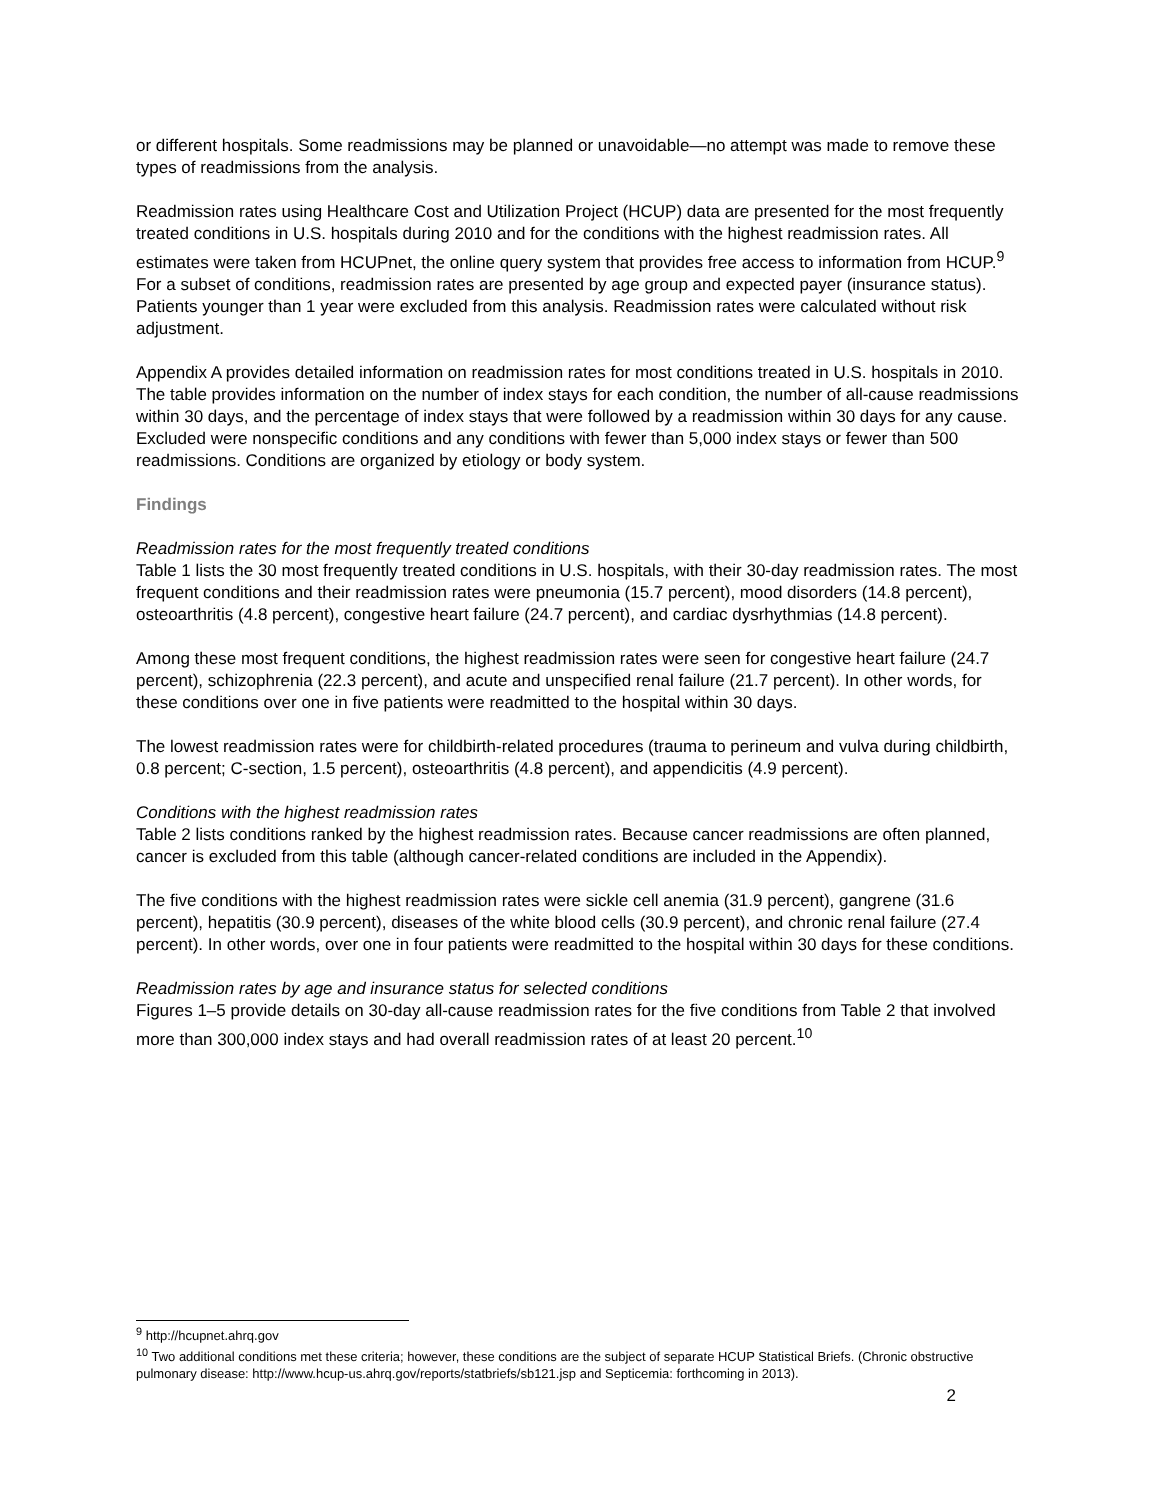or different hospitals. Some readmissions may be planned or unavoidable—no attempt was made to remove these types of readmissions from the analysis.
Readmission rates using Healthcare Cost and Utilization Project (HCUP) data are presented for the most frequently treated conditions in U.S. hospitals during 2010 and for the conditions with the highest readmission rates. All estimates were taken from HCUPnet, the online query system that provides free access to information from HCUP.<sup>9</sup> For a subset of conditions, readmission rates are presented by age group and expected payer (insurance status). Patients younger than 1 year were excluded from this analysis. Readmission rates were calculated without risk adjustment.
Appendix A provides detailed information on readmission rates for most conditions treated in U.S. hospitals in 2010. The table provides information on the number of index stays for each condition, the number of all-cause readmissions within 30 days, and the percentage of index stays that were followed by a readmission within 30 days for any cause. Excluded were nonspecific conditions and any conditions with fewer than 5,000 index stays or fewer than 500 readmissions. Conditions are organized by etiology or body system.
Findings
Readmission rates for the most frequently treated conditions
Table 1 lists the 30 most frequently treated conditions in U.S. hospitals, with their 30-day readmission rates. The most frequent conditions and their readmission rates were pneumonia (15.7 percent), mood disorders (14.8 percent), osteoarthritis (4.8 percent), congestive heart failure (24.7 percent), and cardiac dysrhythmias (14.8 percent).
Among these most frequent conditions, the highest readmission rates were seen for congestive heart failure (24.7 percent), schizophrenia (22.3 percent), and acute and unspecified renal failure (21.7 percent). In other words, for these conditions over one in five patients were readmitted to the hospital within 30 days.
The lowest readmission rates were for childbirth-related procedures (trauma to perineum and vulva during childbirth, 0.8 percent; C-section, 1.5 percent), osteoarthritis (4.8 percent), and appendicitis (4.9 percent).
Conditions with the highest readmission rates
Table 2 lists conditions ranked by the highest readmission rates. Because cancer readmissions are often planned, cancer is excluded from this table (although cancer-related conditions are included in the Appendix).
The five conditions with the highest readmission rates were sickle cell anemia (31.9 percent), gangrene (31.6 percent), hepatitis (30.9 percent), diseases of the white blood cells (30.9 percent), and chronic renal failure (27.4 percent). In other words, over one in four patients were readmitted to the hospital within 30 days for these conditions.
Readmission rates by age and insurance status for selected conditions
Figures 1–5 provide details on 30-day all-cause readmission rates for the five conditions from Table 2 that involved more than 300,000 index stays and had overall readmission rates of at least 20 percent.<sup>10</sup>
<sup>9</sup> http://hcupnet.ahrq.gov
<sup>10</sup> Two additional conditions met these criteria; however, these conditions are the subject of separate HCUP Statistical Briefs. (Chronic obstructive pulmonary disease: http://www.hcup-us.ahrq.gov/reports/statbriefs/sb121.jsp and Septicemia: forthcoming in 2013).
2